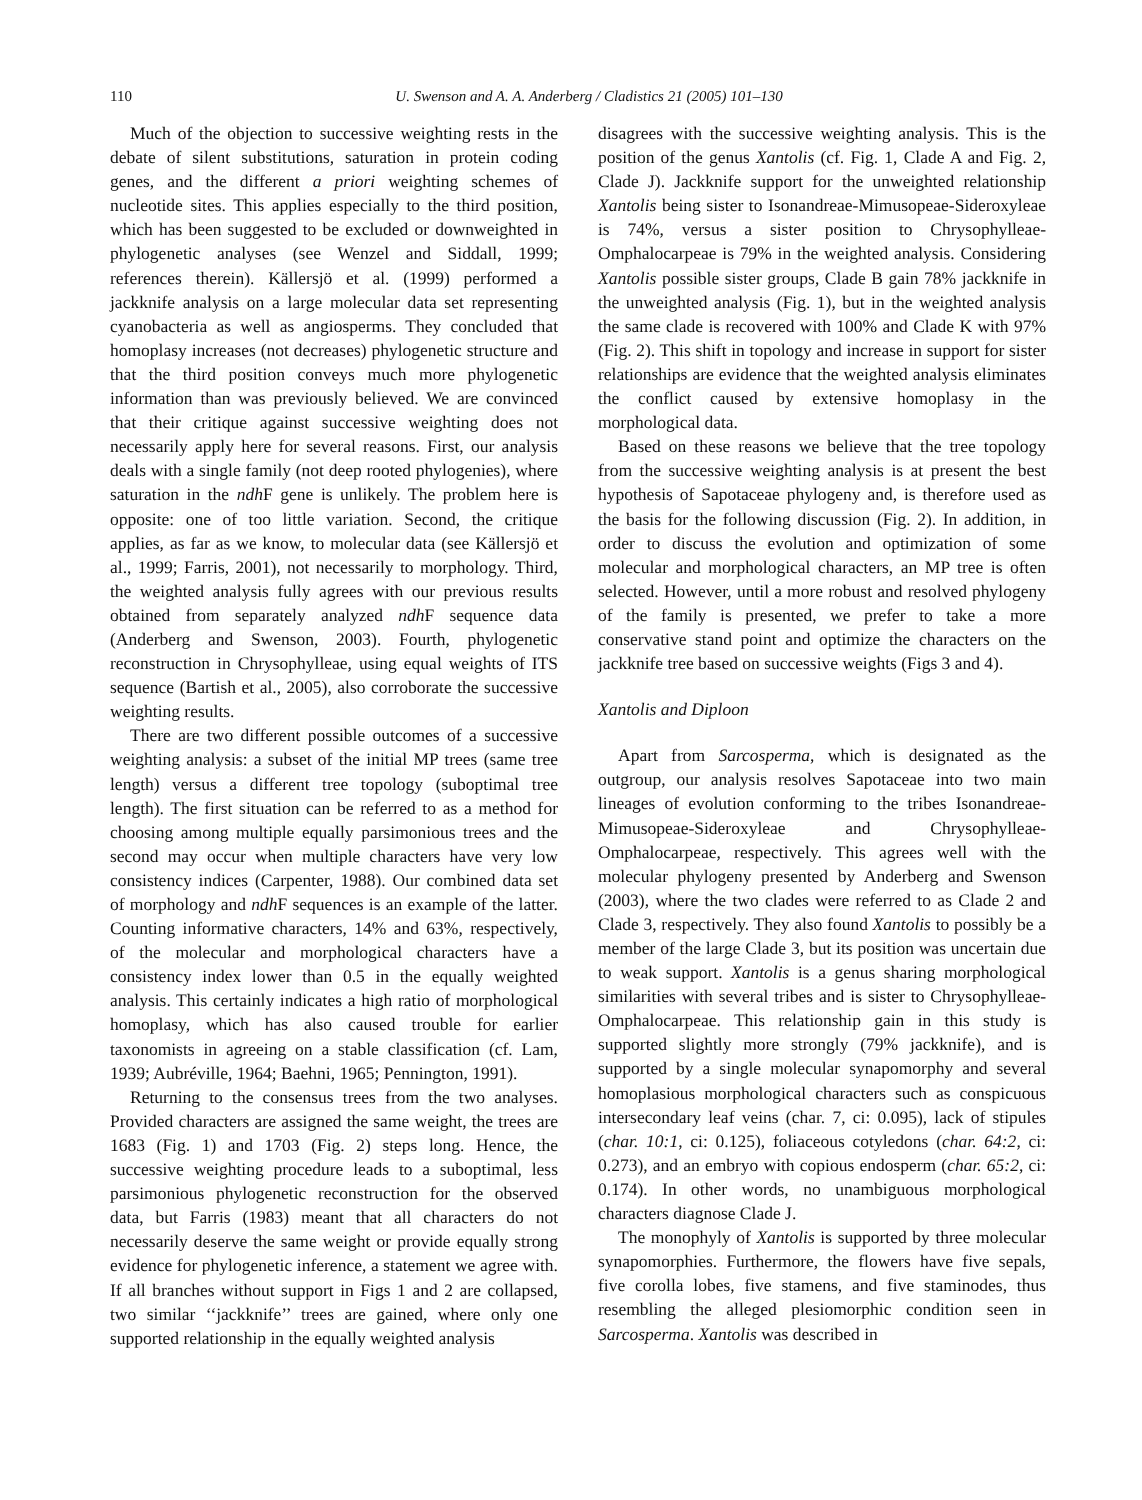110 U. Swenson and A. A. Anderberg / Cladistics 21 (2005) 101–130
Much of the objection to successive weighting rests in the debate of silent substitutions, saturation in protein coding genes, and the different a priori weighting schemes of nucleotide sites. This applies especially to the third position, which has been suggested to be excluded or downweighted in phylogenetic analyses (see Wenzel and Siddall, 1999; references therein). Källersjö et al. (1999) performed a jackknife analysis on a large molecular data set representing cyanobacteria as well as angiosperms. They concluded that homoplasy increases (not decreases) phylogenetic structure and that the third position conveys much more phylogenetic information than was previously believed. We are convinced that their critique against successive weighting does not necessarily apply here for several reasons. First, our analysis deals with a single family (not deep rooted phylogenies), where saturation in the ndh F gene is unlikely. The problem here is opposite: one of too little variation. Second, the critique applies, as far as we know, to molecular data (see Källersjö et al., 1999; Farris, 2001), not necessarily to morphology. Third, the weighted analysis fully agrees with our previous results obtained from separately analyzed ndh F sequence data (Anderberg and Swenson, 2003). Fourth, phylogenetic reconstruction in Chrysophylleae, using equal weights of ITS sequence (Bartish et al., 2005), also corroborate the successive weighting results.
There are two different possible outcomes of a successive weighting analysis: a subset of the initial MP trees (same tree length) versus a different tree topology (suboptimal tree length). The first situation can be referred to as a method for choosing among multiple equally parsimonious trees and the second may occur when multiple characters have very low consistency indices (Carpenter, 1988). Our combined data set of morphology and ndh F sequences is an example of the latter. Counting informative characters, 14% and 63%, respectively, of the molecular and morphological characters have a consistency index lower than 0.5 in the equally weighted analysis. This certainly indicates a high ratio of morphological homoplasy, which has also caused trouble for earlier taxonomists in agreeing on a stable classification (cf. Lam, 1939; Aubréville, 1964; Baehni, 1965; Pennington, 1991).
Returning to the consensus trees from the two analyses. Provided characters are assigned the same weight, the trees are 1683 (Fig. 1) and 1703 (Fig. 2) steps long. Hence, the successive weighting procedure leads to a suboptimal, less parsimonious phylogenetic reconstruction for the observed data, but Farris (1983) meant that all characters do not necessarily deserve the same weight or provide equally strong evidence for phylogenetic inference, a statement we agree with. If all branches without support in Figs 1 and 2 are collapsed, two similar ‘‘jackknife’’ trees are gained, where only one supported relationship in the equally weighted analysis
disagrees with the successive weighting analysis. This is the position of the genus Xantolis (cf. Fig. 1, Clade A and Fig. 2, Clade J). Jackknife support for the unweighted relationship Xantolis being sister to Isonandreae-Mimusopeae-Sideroxyleae is 74%, versus a sister position to Chrysophylleae-Omphalocarpeae is 79% in the weighted analysis. Considering Xantolis possible sister groups, Clade B gain 78% jackknife in the unweighted analysis (Fig. 1), but in the weighted analysis the same clade is recovered with 100% and Clade K with 97% (Fig. 2). This shift in topology and increase in support for sister relationships are evidence that the weighted analysis eliminates the conflict caused by extensive homoplasy in the morphological data.
Based on these reasons we believe that the tree topology from the successive weighting analysis is at present the best hypothesis of Sapotaceae phylogeny and, is therefore used as the basis for the following discussion (Fig. 2). In addition, in order to discuss the evolution and optimization of some molecular and morphological characters, an MP tree is often selected. However, until a more robust and resolved phylogeny of the family is presented, we prefer to take a more conservative stand point and optimize the characters on the jackknife tree based on successive weights (Figs 3 and 4).
Xantolis and Diploon
Apart from Sarcosperma, which is designated as the outgroup, our analysis resolves Sapotaceae into two main lineages of evolution conforming to the tribes Isonandreae-Mimusopeae-Sideroxyleae and Chrysophylleae-Omphalocarpeae, respectively. This agrees well with the molecular phylogeny presented by Anderberg and Swenson (2003), where the two clades were referred to as Clade 2 and Clade 3, respectively. They also found Xantolis to possibly be a member of the large Clade 3, but its position was uncertain due to weak support. Xantolis is a genus sharing morphological similarities with several tribes and is sister to Chrysophylleae-Omphalocarpeae. This relationship gain in this study is supported slightly more strongly (79% jackknife), and is supported by a single molecular synapomorphy and several homoplasious morphological characters such as conspicuous intersecondary leaf veins (char. 7, ci: 0.095), lack of stipules (char. 10:1, ci: 0.125), foliaceous cotyledons (char. 64:2, ci: 0.273), and an embryo with copious endosperm (char. 65:2, ci: 0.174). In other words, no unambiguous morphological characters diagnose Clade J.
The monophyly of Xantolis is supported by three molecular synapomorphies. Furthermore, the flowers have five sepals, five corolla lobes, five stamens, and five staminodes, thus resembling the alleged plesiomorphic condition seen in Sarcosperma. Xantolis was described in